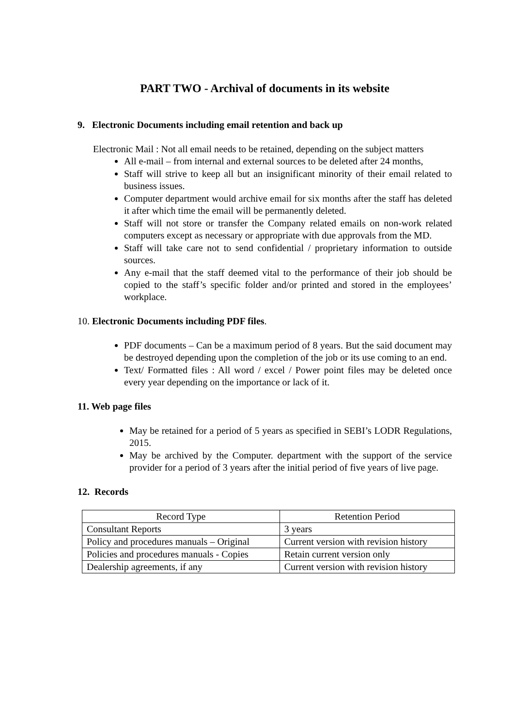PART TWO - Archival of documents in its website
9. Electronic Documents including email retention and back up
Electronic Mail : Not all email needs to be retained, depending on the subject matters
All e-mail – from internal and external sources to be deleted after 24 months,
Staff will strive to keep all but an insignificant minority of their email related to business issues.
Computer department would archive email for six months after the staff has deleted it after which time the email will be permanently deleted.
Staff will not store or transfer the Company related emails on non-work related computers except as necessary or appropriate with due approvals from the MD.
Staff will take care not to send confidential / proprietary information to outside sources.
Any e-mail that the staff deemed vital to the performance of their job should be copied to the staff’s specific folder and/or printed and stored in the employees’ workplace.
10. Electronic Documents including PDF files.
PDF documents – Can be a maximum period of 8 years. But the said document may be destroyed depending upon the completion of the job or its use coming to an end.
Text/ Formatted files : All word / excel / Power point files may be deleted once every year depending on the importance or lack of it.
11. Web page files
May be retained for a period of 5 years as specified in SEBI’s LODR Regulations, 2015.
May be archived by the Computer. department with the support of the service provider for a period of 3 years after the initial period of five years of live page.
12. Records
| Record Type | Retention Period |
| --- | --- |
| Consultant Reports | 3 years |
| Policy and procedures manuals – Original | Current version with revision history |
| Policies and procedures manuals - Copies | Retain current version only |
| Dealership agreements, if any | Current version with revision history |